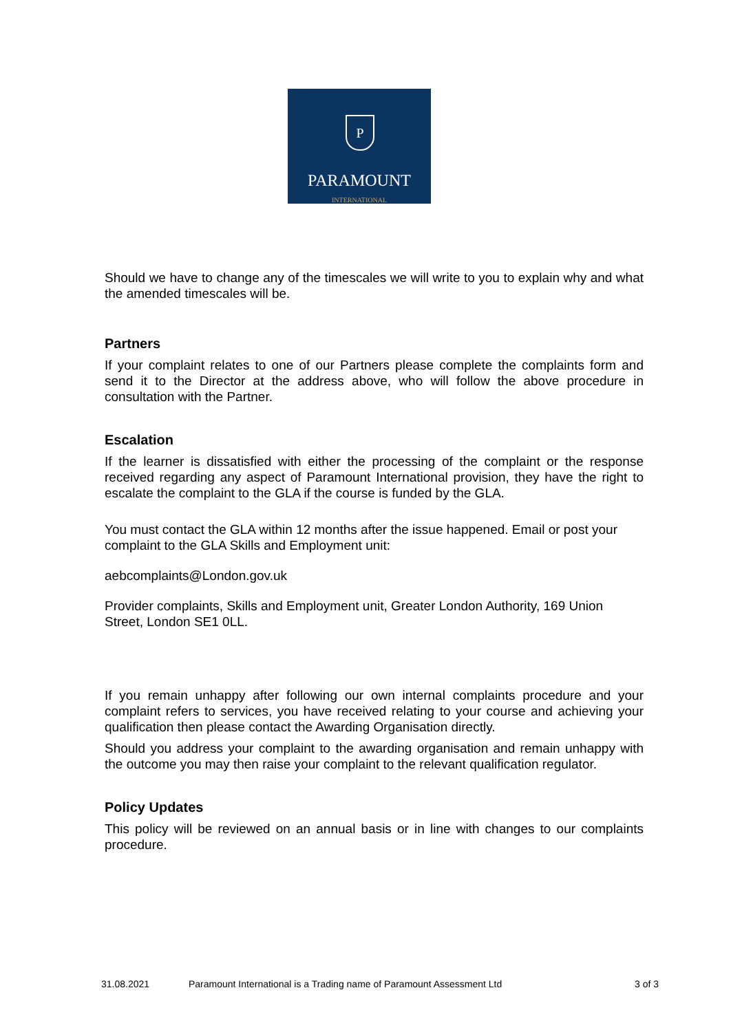P
PARAMOUNT
INTERNATIONAL
Should we have to change any of the timescales we will write to you to explain why and what the amended timescales will be.
Partners
If your complaint relates to one of our Partners please complete the complaints form and send it to the Director at the address above, who will follow the above procedure in consultation with the Partner.
Escalation
If the learner is dissatisfied with either the processing of the complaint or the response received regarding any aspect of Paramount International provision, they have the right to escalate the complaint to the GLA if the course is funded by the GLA.
You must contact the GLA within 12 months after the issue happened. Email or post your complaint to the GLA Skills and Employment unit:
aebcomplaints@London.gov.uk
Provider complaints, Skills and Employment unit, Greater London Authority, 169 Union Street, London SE1 0LL.
If you remain unhappy after following our own internal complaints procedure and your complaint refers to services, you have received relating to your course and achieving your qualification then please contact the Awarding Organisation directly.
Should you address your complaint to the awarding organisation and remain unhappy with the outcome you may then raise your complaint to the relevant qualification regulator.
Policy Updates
This policy will be reviewed on an annual basis or in line with changes to our complaints procedure.
31.08.2021 Paramount International is a Trading name of Paramount Assessment Ltd 3 of 3